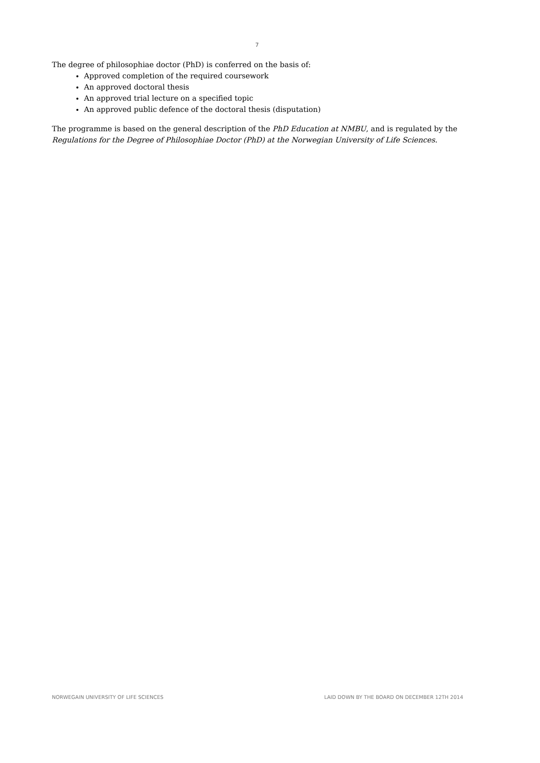7
The degree of philosophiae doctor (PhD) is conferred on the basis of:
Approved completion of the required coursework
An approved doctoral thesis
An approved trial lecture on a specified topic
An approved public defence of the doctoral thesis (disputation)
The programme is based on the general description of the PhD Education at NMBU, and is regulated by the Regulations for the Degree of Philosophiae Doctor (PhD) at the Norwegian University of Life Sciences.
NORWEGAIN UNIVERSITY OF LIFE SCIENCES LAID DOWN BY THE BOARD ON DECEMBER 12TH 2014